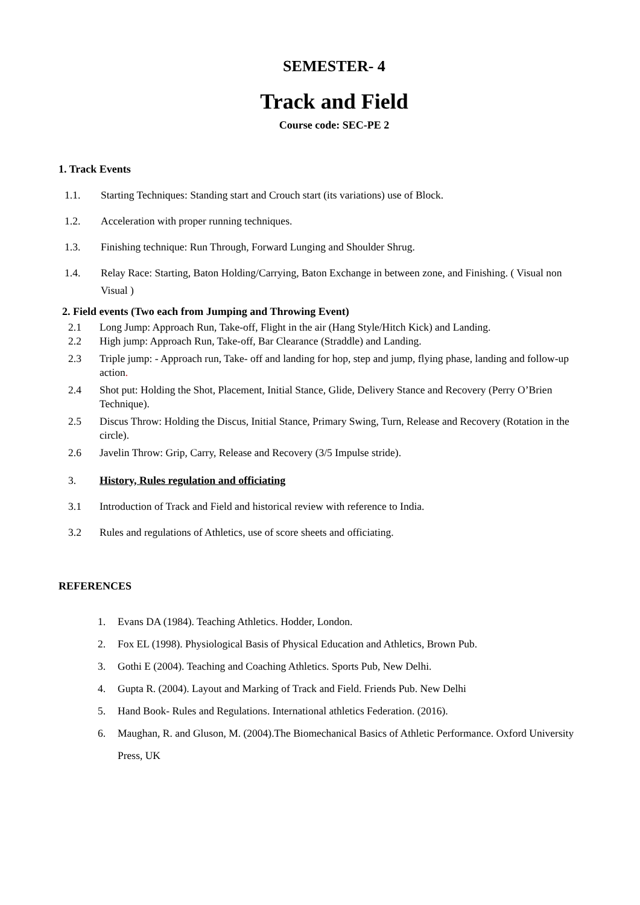SEMESTER- 4
Track and Field
Course code: SEC-PE 2
1. Track Events
1.1. Starting Techniques: Standing start and Crouch start (its variations) use of Block.
1.2. Acceleration with proper running techniques.
1.3. Finishing technique: Run Through, Forward Lunging and Shoulder Shrug.
1.4. Relay Race: Starting, Baton Holding/Carrying, Baton Exchange in between zone, and Finishing. ( Visual non Visual )
2. Field events (Two each from Jumping and Throwing Event)
2.1 Long Jump: Approach Run, Take-off, Flight in the air (Hang Style/Hitch Kick) and Landing.
2.2 High jump: Approach Run, Take-off, Bar Clearance (Straddle) and Landing.
2.3 Triple jump: - Approach run, Take- off and landing for hop, step and jump, flying phase, landing and follow-up action.
2.4 Shot put: Holding the Shot, Placement, Initial Stance, Glide, Delivery Stance and Recovery (Perry O’Brien Technique).
2.5 Discus Throw: Holding the Discus, Initial Stance, Primary Swing, Turn, Release and Recovery (Rotation in the circle).
2.6 Javelin Throw: Grip, Carry, Release and Recovery (3/5 Impulse stride).
3. History, Rules regulation and officiating
3.1 Introduction of Track and Field and historical review with reference to India.
3.2 Rules and regulations of Athletics, use of score sheets and officiating.
REFERENCES
1. Evans DA (1984). Teaching Athletics. Hodder, London.
2. Fox EL (1998). Physiological Basis of Physical Education and Athletics, Brown Pub.
3. Gothi E (2004). Teaching and Coaching Athletics. Sports Pub, New Delhi.
4. Gupta R. (2004). Layout and Marking of Track and Field. Friends Pub. New Delhi
5. Hand Book- Rules and Regulations. International athletics Federation. (2016).
6. Maughan, R. and Gluson, M. (2004).The Biomechanical Basics of Athletic Performance. Oxford University Press, UK